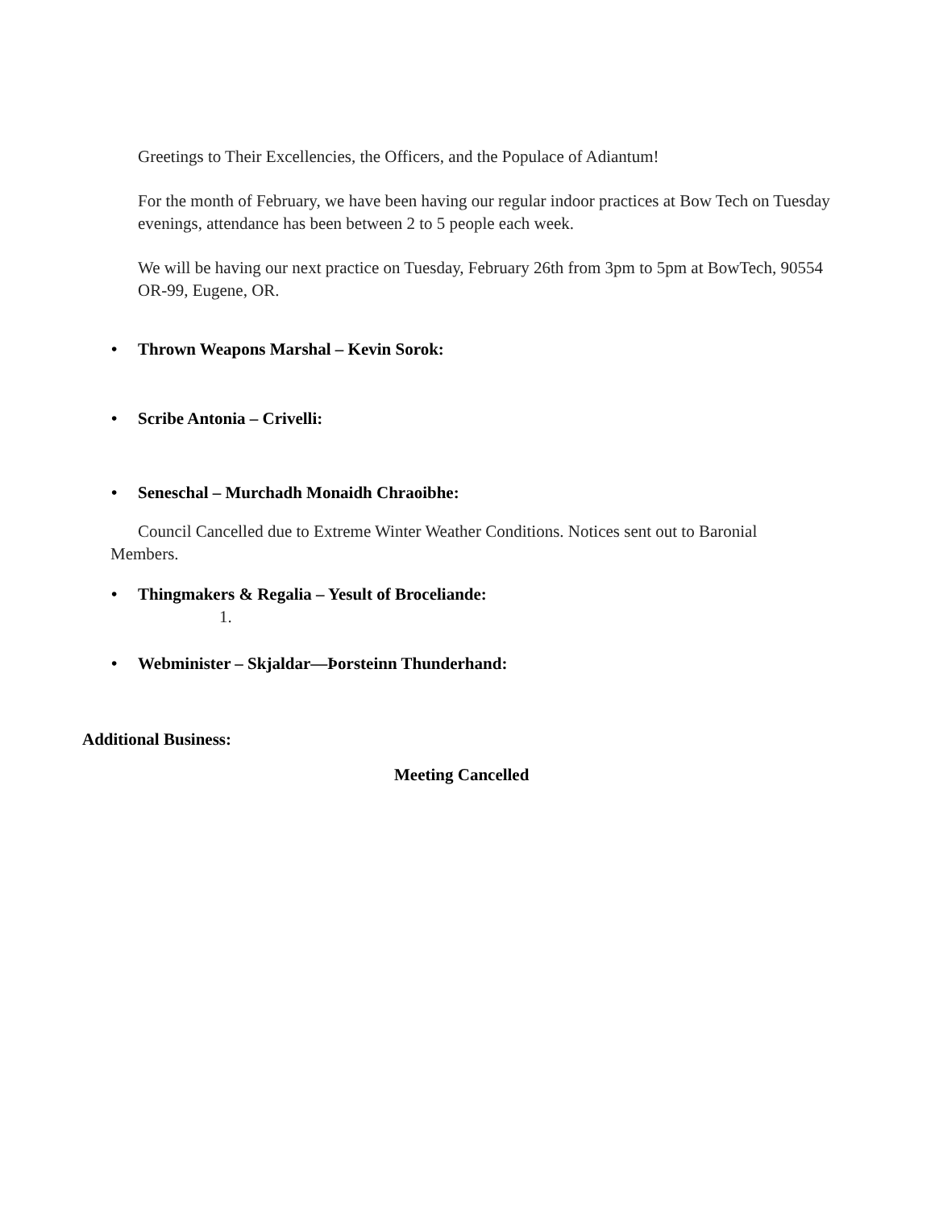Greetings to Their Excellencies, the Officers, and the Populace of Adiantum!
For the month of February, we have been having our regular indoor practices at Bow Tech on Tuesday evenings, attendance has been between 2 to 5 people each week.
We will be having our next practice on Tuesday, February 26th from 3pm to 5pm at BowTech, 90554 OR-99, Eugene, OR.
• Thrown Weapons Marshal – Kevin Sorok:
• Scribe Antonia – Crivelli:
• Seneschal – Murchadh Monaidh Chraoibhe:
Council Cancelled due to Extreme Winter Weather Conditions. Notices sent out to Baronial Members.
• Thingmakers & Regalia – Yesult of Broceliande:
1.
• Webminister – Skjaldar—Þorsteinn Thunderhand:
Additional Business:
Meeting Cancelled